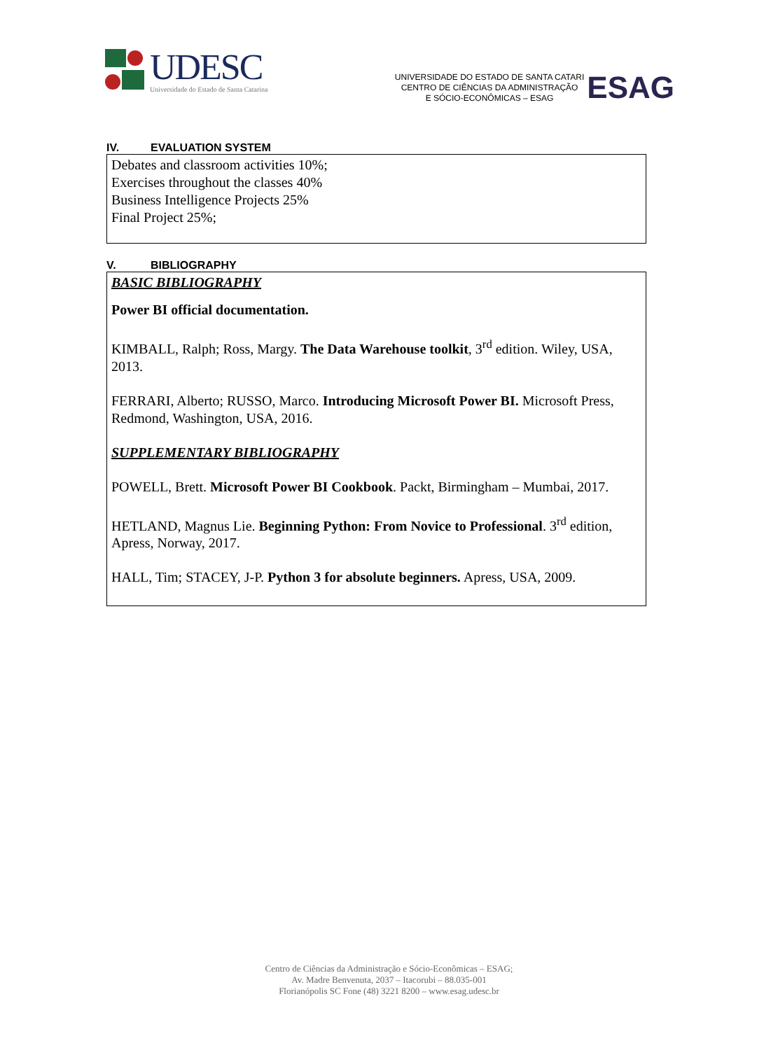UDESC
Universidade do Estado de Santa Catarina
UNIVERSIDADE DO ESTADO DE SANTA CATARI
CENTRO DE CIÊNCIAS DA ADMINISTRAÇÃO
E SÓCIO-ECONÔMICAS – ESAG
ESAG
IV. EVALUATION SYSTEM
Debates and classroom activities 10%;
Exercises throughout the classes 40%
Business Intelligence Projects 25%
Final Project 25%;
V. BIBLIOGRAPHY
BASIC BIBLIOGRAPHY
Power BI official documentation.
KIMBALL, Ralph; Ross, Margy. The Data Warehouse toolkit, 3<sup>rd</sup> edition. Wiley, USA, 2013.
FERRARI, Alberto; RUSSO, Marco. Introducing Microsoft Power BI. Microsoft Press, Redmond, Washington, USA, 2016.
SUPPLEMENTARY BIBLIOGRAPHY
POWELL, Brett. Microsoft Power BI Cookbook. Packt, Birmingham – Mumbai, 2017.
HETLAND, Magnus Lie. Beginning Python: From Novice to Professional. 3<sup>rd</sup> edition, Apress, Norway, 2017.
HALL, Tim; STACEY, J-P. Python 3 for absolute beginners. Apress, USA, 2009.
Centro de Ciências da Administração e Sócio-Econômicas – ESAG;
Av. Madre Benvenuta, 2037 – Itacorubi – 88.035-001
Florianópolis SC Fone (48) 3221 8200 – www.esag.udesc.br